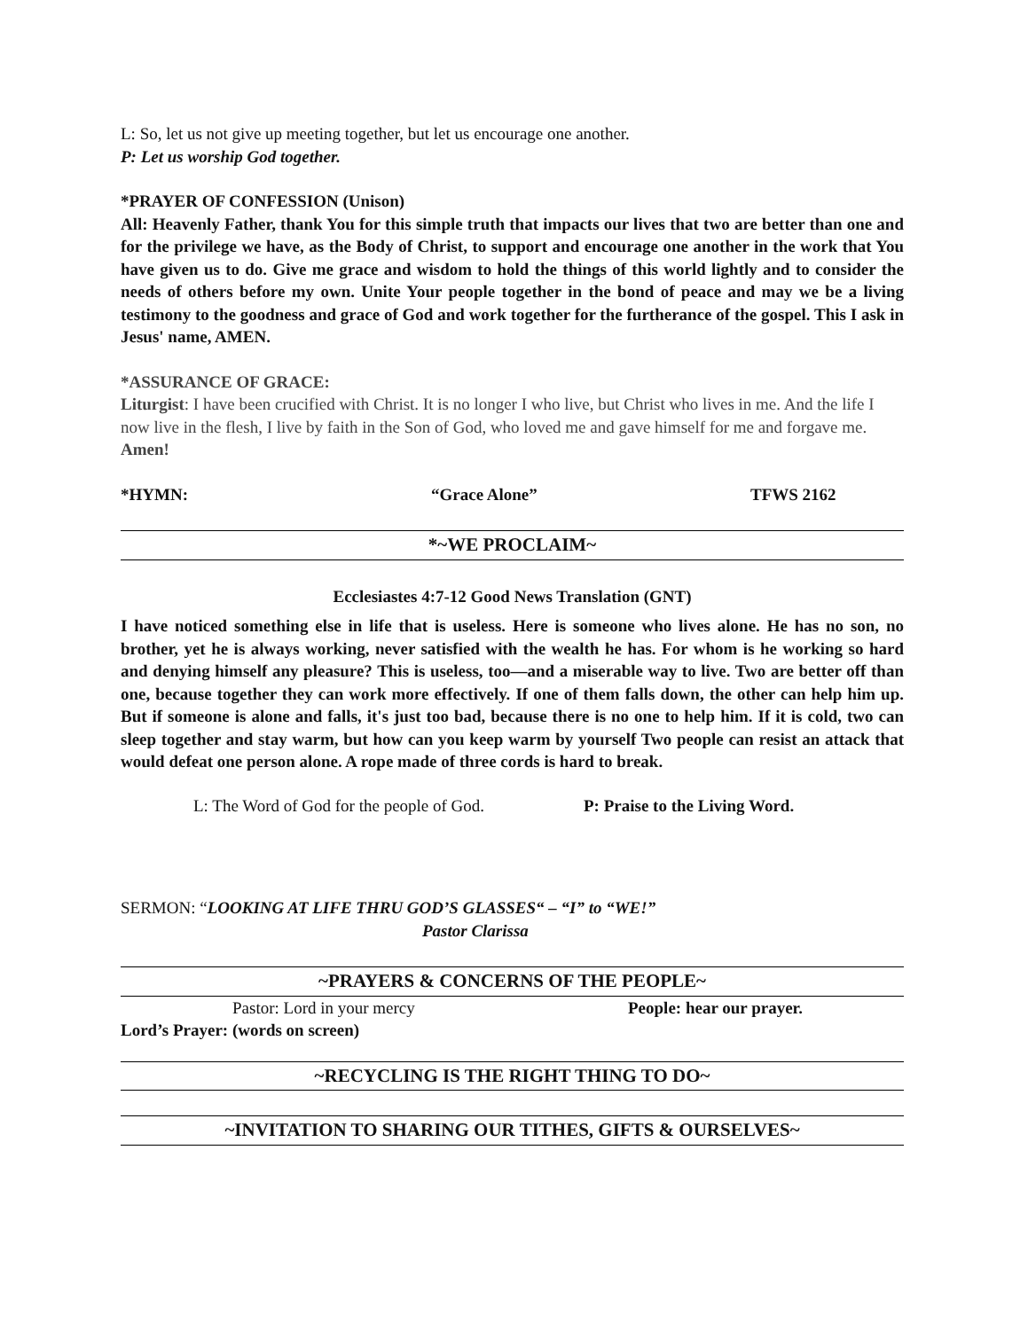L: So, let us not give up meeting together, but let us encourage one another.
P: Let us worship God together.
*PRAYER OF CONFESSION (Unison)
All: Heavenly Father, thank You for this simple truth that impacts our lives that two are better than one and for the privilege we have, as the Body of Christ, to support and encourage one another in the work that You have given us to do. Give me grace and wisdom to hold the things of this world lightly and to consider the needs of others before my own. Unite Your people together in the bond of peace and may we be a living testimony to the goodness and grace of God and work together for the furtherance of the gospel. This I ask in Jesus' name, AMEN.
*ASSURANCE OF GRACE:
Liturgist: I have been crucified with Christ. It is no longer I who live, but Christ who lives in me. And the life I now live in the flesh, I live by faith in the Son of God, who loved me and gave himself for me and forgave me. Amen!
*HYMN: “Grace Alone” TFWS 2162
*~WE PROCLAIM~
Ecclesiastes 4:7-12 Good News Translation (GNT)
I have noticed something else in life that is useless. Here is someone who lives alone. He has no son, no brother, yet he is always working, never satisfied with the wealth he has. For whom is he working so hard and denying himself any pleasure? This is useless, too—and a miserable way to live. Two are better off than one, because together they can work more effectively. If one of them falls down, the other can help him up. But if someone is alone and falls, it's just too bad, because there is no one to help him. If it is cold, two can sleep together and stay warm, but how can you keep warm by yourself Two people can resist an attack that would defeat one person alone. A rope made of three cords is hard to break.
L: The Word of God for the people of God. P: Praise to the Living Word.
SERMON: “LOOKING AT LIFE THRU GOD’S GLASSES“ – “I” to “WE!”
Pastor Clarissa
~PRAYERS & CONCERNS OF THE PEOPLE~
Pastor: Lord in your mercy People: hear our prayer.
Lord’s Prayer: (words on screen)
~RECYCLING IS THE RIGHT THING TO DO~
~INVITATION TO SHARING OUR TITHES, GIFTS & OURSELVES~